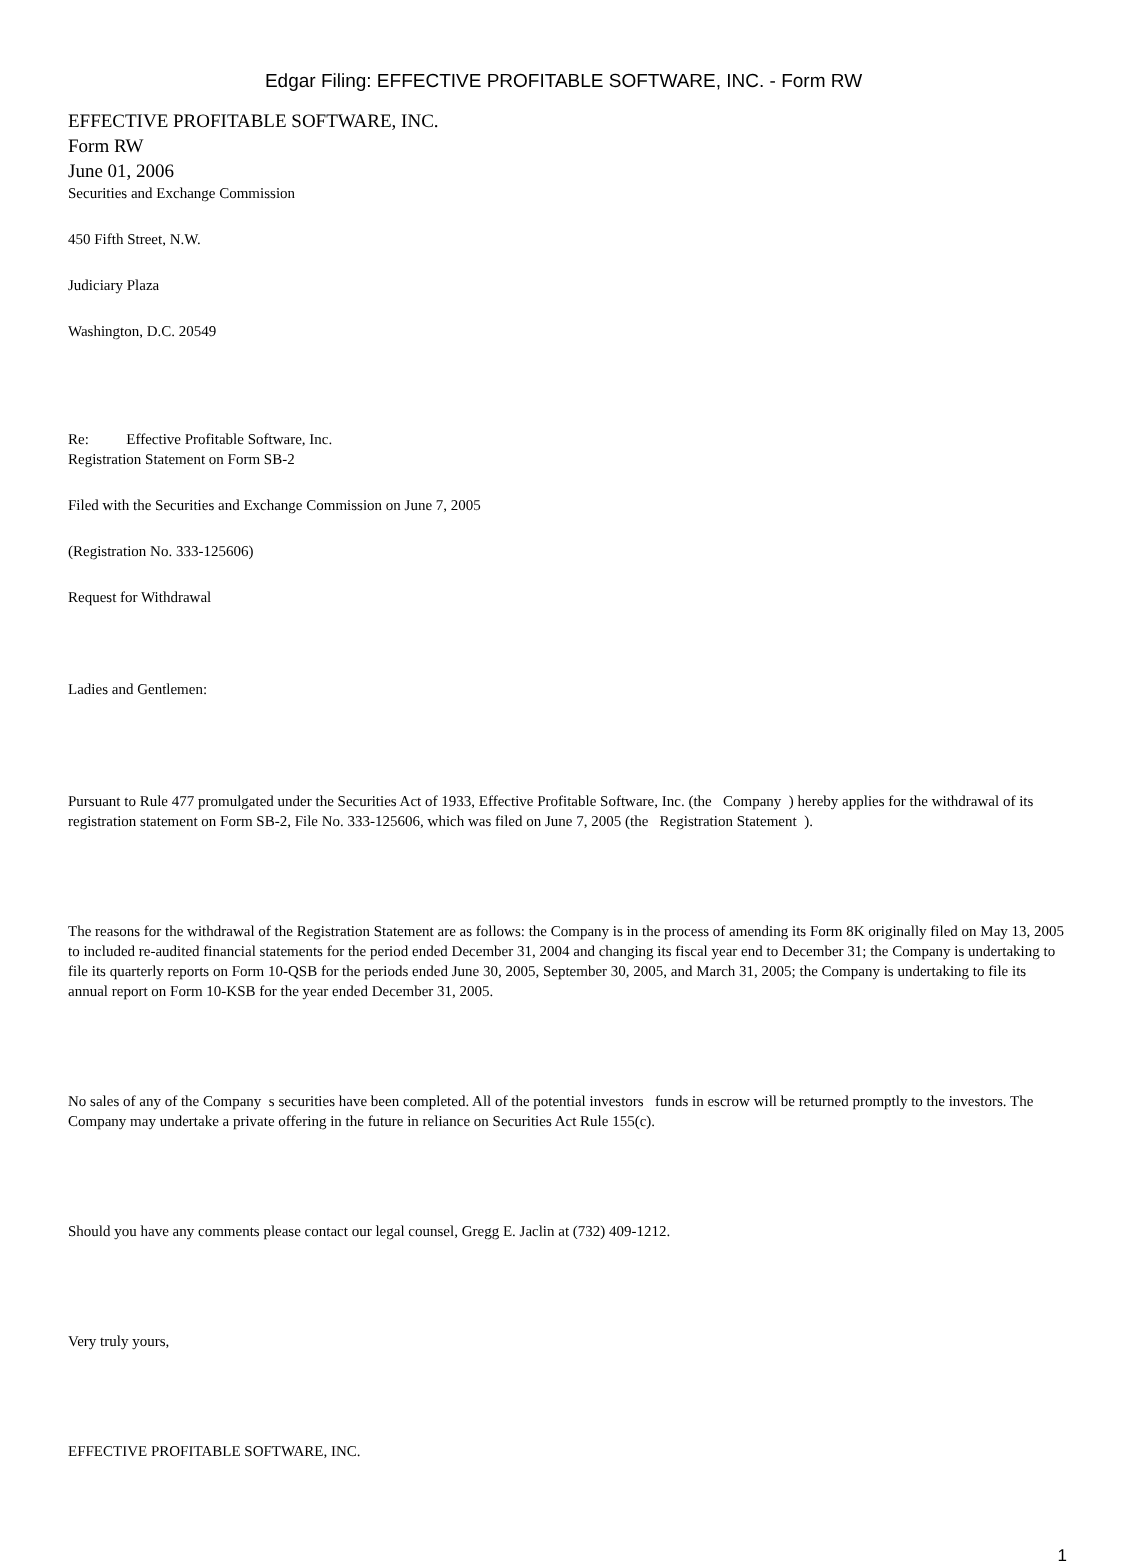Edgar Filing: EFFECTIVE PROFITABLE SOFTWARE, INC. - Form RW
EFFECTIVE PROFITABLE SOFTWARE, INC.
Form RW
June 01, 2006
Securities and Exchange Commission
450 Fifth Street, N.W.
Judiciary Plaza
Washington, D.C. 20549
Re: Effective Profitable Software, Inc.
Registration Statement on Form SB-2
Filed with the Securities and Exchange Commission on June 7, 2005
(Registration No. 333-125606)
Request for Withdrawal
Ladies and Gentlemen:
Pursuant to Rule 477 promulgated under the Securities Act of 1933, Effective Profitable Software, Inc. (the Company ) hereby applies for the withdrawal of its registration statement on Form SB-2, File No. 333-125606, which was filed on June 7, 2005 (the Registration Statement ).
The reasons for the withdrawal of the Registration Statement are as follows: the Company is in the process of amending its Form 8K originally filed on May 13, 2005 to included re-audited financial statements for the period ended December 31, 2004 and changing its fiscal year end to December 31; the Company is undertaking to file its quarterly reports on Form 10-QSB for the periods ended June 30, 2005, September 30, 2005, and March 31, 2005; the Company is undertaking to file its annual report on Form 10-KSB for the year ended December 31, 2005.
No sales of any of the Company s securities have been completed. All of the potential investors funds in escrow will be returned promptly to the investors. The Company may undertake a private offering in the future in reliance on Securities Act Rule 155(c).
Should you have any comments please contact our legal counsel, Gregg E. Jaclin at (732) 409-1212.
Very truly yours,
EFFECTIVE PROFITABLE SOFTWARE, INC.
1